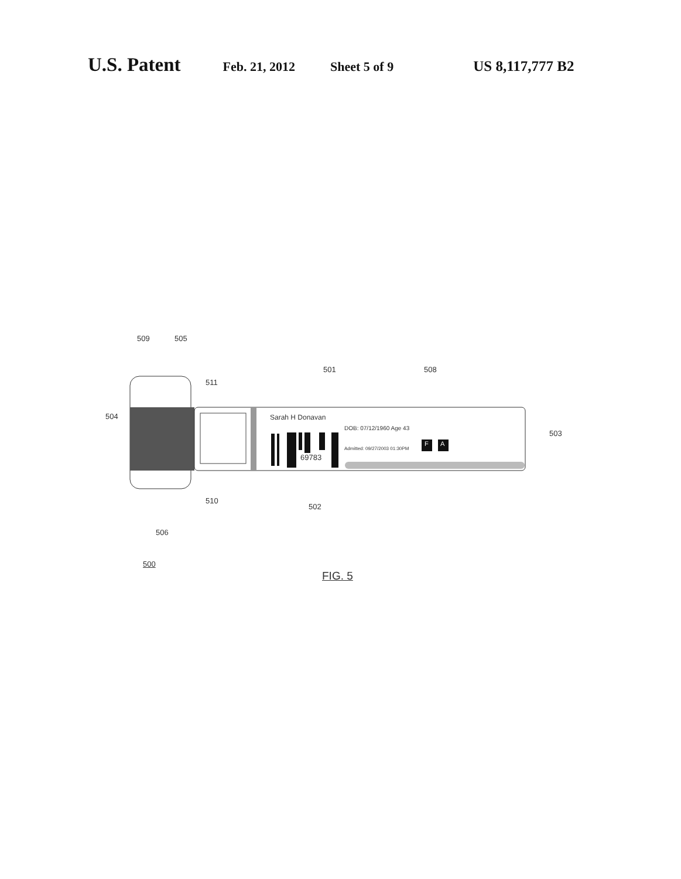U.S. Patent
Feb. 21, 2012 Sheet 5 of 9 US 8,117,777 B2
509 505
501 508
511
504 Sarah H Donavan
DOB: 07/12/1960 Age 43
Admitted: 09/27/2003 01:30PM
F A
69783
503
510
502
506
500
FIG. 5